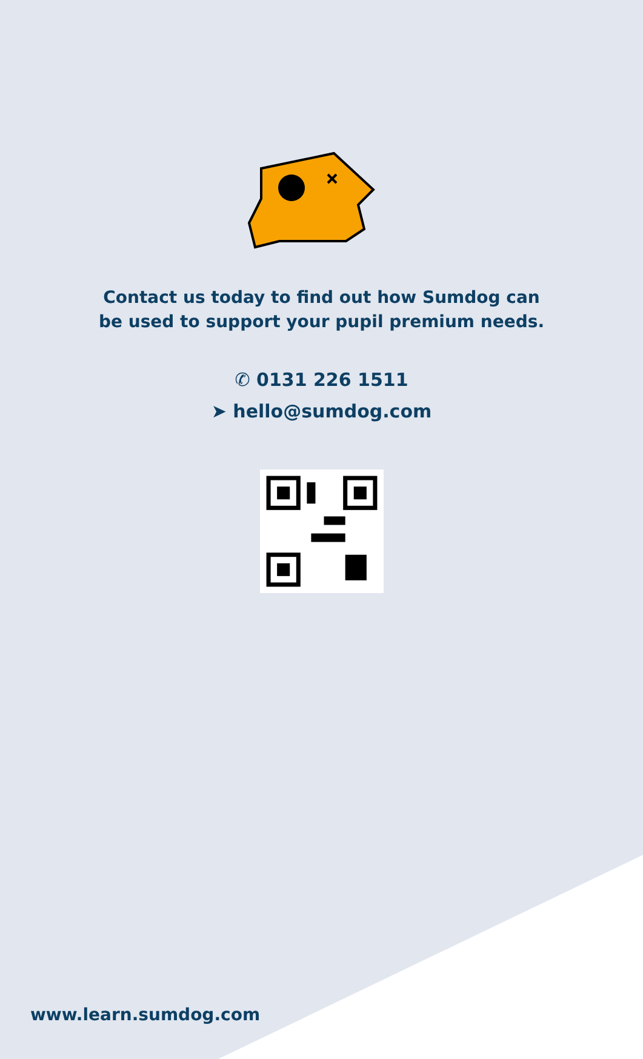Contact us today to find out how Sumdog can
be used to support your pupil premium needs.
✆ 0131 226 1511
➤ hello@sumdog.com
www.learn.sumdog.com